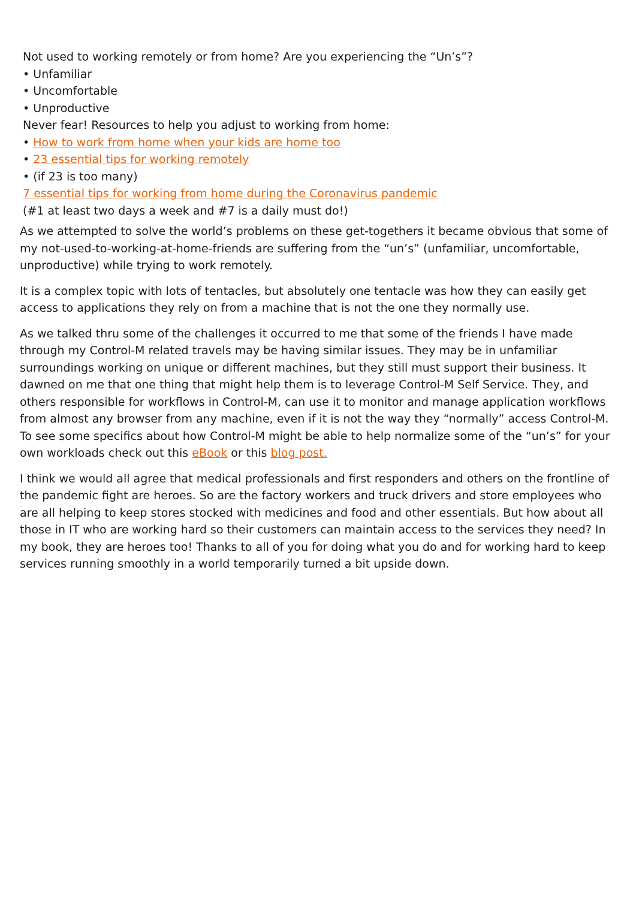Not used to working remotely or from home? Are you experiencing the “Un’s”?
• Unfamiliar
• Uncomfortable
• Unproductive
Never fear! Resources to help you adjust to working from home:
• How to work from home when your kids are home too
• 23 essential tips for working remotely
• (if 23 is too many)
7 essential tips for working from home during the Coronavirus pandemic
(#1 at least two days a week and #7 is a daily must do!)
As we attempted to solve the world’s problems on these get-togethers it became obvious that some of my not-used-to-working-at-home-friends are suffering from the “un’s” (unfamiliar, uncomfortable, unproductive) while trying to work remotely.
It is a complex topic with lots of tentacles, but absolutely one tentacle was how they can easily get access to applications they rely on from a machine that is not the one they normally use.
As we talked thru some of the challenges it occurred to me that some of the friends I have made through my Control-M related travels may be having similar issues. They may be in unfamiliar surroundings working on unique or different machines, but they still must support their business. It dawned on me that one thing that might help them is to leverage Control-M Self Service. They, and others responsible for workflows in Control-M, can use it to monitor and manage application workflows from almost any browser from any machine, even if it is not the way they “normally” access Control-M. To see some specifics about how Control-M might be able to help normalize some of the “un’s” for your own workloads check out this eBook or this blog post.
I think we would all agree that medical professionals and first responders and others on the frontline of the pandemic fight are heroes. So are the factory workers and truck drivers and store employees who are all helping to keep stores stocked with medicines and food and other essentials. But how about all those in IT who are working hard so their customers can maintain access to the services they need? In my book, they are heroes too! Thanks to all of you for doing what you do and for working hard to keep services running smoothly in a world temporarily turned a bit upside down.